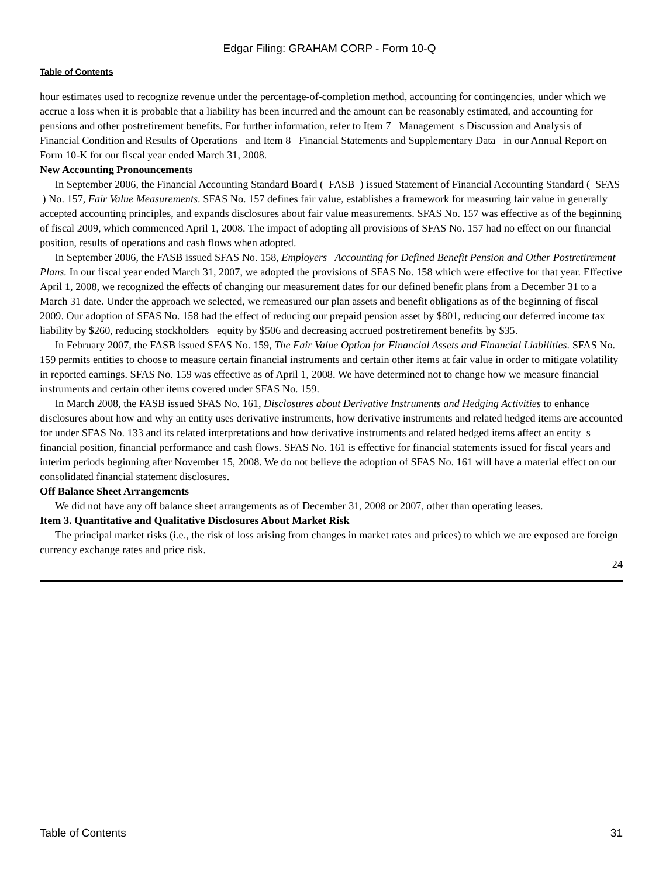Edgar Filing: GRAHAM CORP - Form 10-Q
Table of Contents
hour estimates used to recognize revenue under the percentage-of-completion method, accounting for contingencies, under which we accrue a loss when it is probable that a liability has been incurred and the amount can be reasonably estimated, and accounting for pensions and other postretirement benefits. For further information, refer to Item 7 Management s Discussion and Analysis of Financial Condition and Results of Operations and Item 8 Financial Statements and Supplementary Data in our Annual Report on Form 10-K for our fiscal year ended March 31, 2008.
New Accounting Pronouncements
In September 2006, the Financial Accounting Standard Board ( FASB ) issued Statement of Financial Accounting Standard ( SFAS ) No. 157, Fair Value Measurements. SFAS No. 157 defines fair value, establishes a framework for measuring fair value in generally accepted accounting principles, and expands disclosures about fair value measurements. SFAS No. 157 was effective as of the beginning of fiscal 2009, which commenced April 1, 2008. The impact of adopting all provisions of SFAS No. 157 had no effect on our financial position, results of operations and cash flows when adopted.
In September 2006, the FASB issued SFAS No. 158, Employers Accounting for Defined Benefit Pension and Other Postretirement Plans. In our fiscal year ended March 31, 2007, we adopted the provisions of SFAS No. 158 which were effective for that year. Effective April 1, 2008, we recognized the effects of changing our measurement dates for our defined benefit plans from a December 31 to a March 31 date. Under the approach we selected, we remeasured our plan assets and benefit obligations as of the beginning of fiscal 2009. Our adoption of SFAS No. 158 had the effect of reducing our prepaid pension asset by $801, reducing our deferred income tax liability by $260, reducing stockholders equity by $506 and decreasing accrued postretirement benefits by $35.
In February 2007, the FASB issued SFAS No. 159, The Fair Value Option for Financial Assets and Financial Liabilities. SFAS No. 159 permits entities to choose to measure certain financial instruments and certain other items at fair value in order to mitigate volatility in reported earnings. SFAS No. 159 was effective as of April 1, 2008. We have determined not to change how we measure financial instruments and certain other items covered under SFAS No. 159.
In March 2008, the FASB issued SFAS No. 161, Disclosures about Derivative Instruments and Hedging Activities to enhance disclosures about how and why an entity uses derivative instruments, how derivative instruments and related hedged items are accounted for under SFAS No. 133 and its related interpretations and how derivative instruments and related hedged items affect an entity s financial position, financial performance and cash flows. SFAS No. 161 is effective for financial statements issued for fiscal years and interim periods beginning after November 15, 2008. We do not believe the adoption of SFAS No. 161 will have a material effect on our consolidated financial statement disclosures.
Off Balance Sheet Arrangements
We did not have any off balance sheet arrangements as of December 31, 2008 or 2007, other than operating leases.
Item 3. Quantitative and Qualitative Disclosures About Market Risk
The principal market risks (i.e., the risk of loss arising from changes in market rates and prices) to which we are exposed are foreign currency exchange rates and price risk.
24
Table of Contents 31